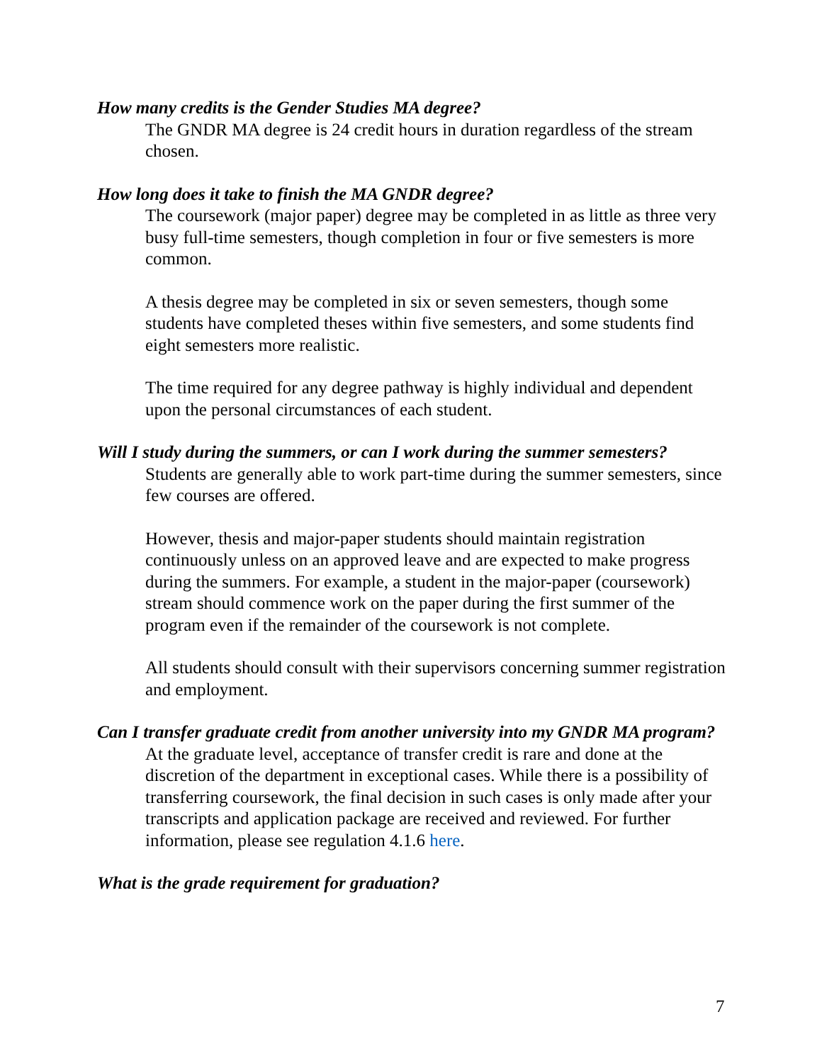How many credits is the Gender Studies MA degree?
The GNDR MA degree is 24 credit hours in duration regardless of the stream chosen.
How long does it take to finish the MA GNDR degree?
The coursework (major paper) degree may be completed in as little as three very busy full-time semesters, though completion in four or five semesters is more common.
A thesis degree may be completed in six or seven semesters, though some students have completed theses within five semesters, and some students find eight semesters more realistic.
The time required for any degree pathway is highly individual and dependent upon the personal circumstances of each student.
Will I study during the summers, or can I work during the summer semesters?
Students are generally able to work part-time during the summer semesters, since few courses are offered.
However, thesis and major-paper students should maintain registration continuously unless on an approved leave and are expected to make progress during the summers. For example, a student in the major-paper (coursework) stream should commence work on the paper during the first summer of the program even if the remainder of the coursework is not complete.
All students should consult with their supervisors concerning summer registration and employment.
Can I transfer graduate credit from another university into my GNDR MA program?
At the graduate level, acceptance of transfer credit is rare and done at the discretion of the department in exceptional cases. While there is a possibility of transferring coursework, the final decision in such cases is only made after your transcripts and application package are received and reviewed. For further information, please see regulation 4.1.6 here.
What is the grade requirement for graduation?
7